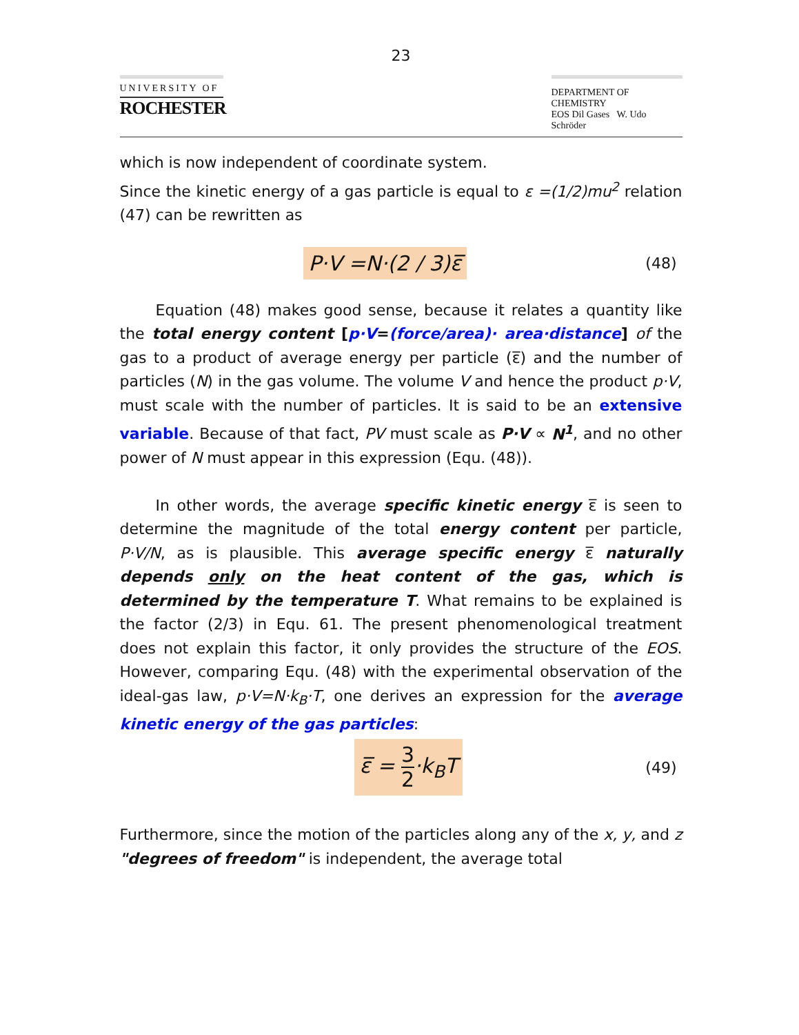23
UNIVERSITY OF
ROCHESTER
DEPARTMENT OF CHEMISTRY
EOS Dil Gases W. Udo Schröder
which is now independent of coordinate system.
Since the kinetic energy of a gas particle is equal to ε =(1/2)mu<sup>2</sup> relation (47) can be rewritten as
P·V =N·(2 / 3)ε̅ (48)
Equation (48) makes good sense, because it relates a quantity like the total energy content [p·V=(force/area)· area·distance] of the gas to a product of average energy per particle (ε̅) and the number of particles (N) in the gas volume. The volume V and hence the product p·V, must scale with the number of particles. It is said to be an extensive variable. Because of that fact, PV must scale as P·V ∝ N<sup>1</sup>, and no other power of N must appear in this expression (Equ. (48)).
In other words, the average specific kinetic energy ε̅ is seen to determine the magnitude of the total energy content per particle, P·V/N, as is plausible. This average specific energy ε̅ naturally depends only on the heat content of the gas, which is determined by the temperature T. What remains to be explained is the factor (2/3) in Equ. 61. The present phenomenological treatment does not explain this factor, it only provides the structure of the EOS. However, comparing Equ. (48) with the experimental observation of the ideal-gas law, p·V=N·k<sub>B</sub>·T, one derives an expression for the average kinetic energy of the gas particles:
ε̅ = 3 2·k<sub>B</sub>T (49)
Furthermore, since the motion of the particles along any of the x, y, and z "degrees of freedom" is independent, the average total